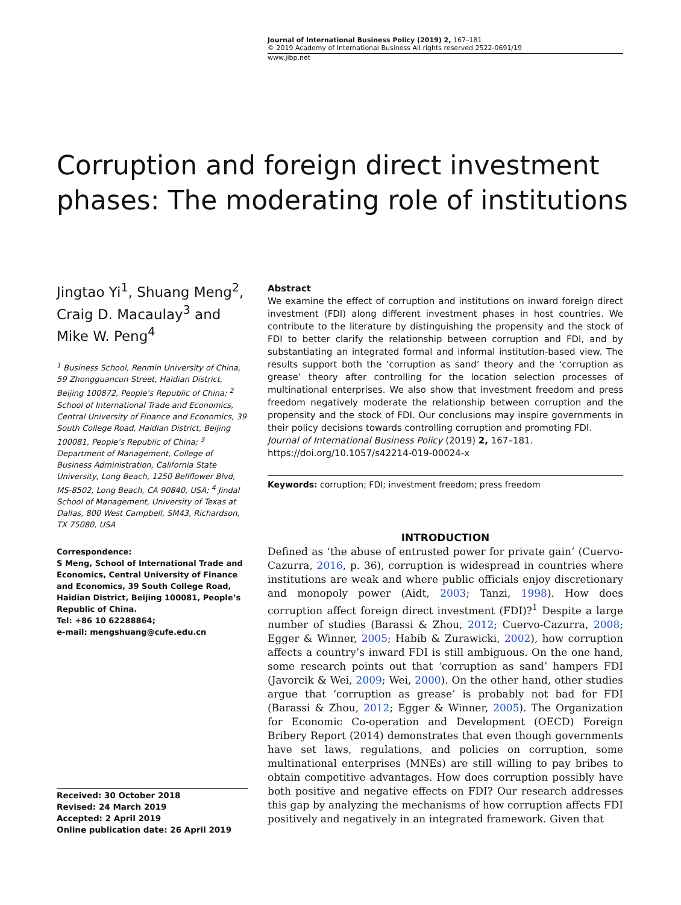Journal of International Business Policy (2019) 2, 167–181
© 2019 Academy of International Business All rights reserved 2522-0691/19
www.jibp.net
Corruption and foreign direct investment phases: The moderating role of institutions
Jingtao Yi<sup>1</sup>, Shuang Meng<sup>2</sup>, Craig D. Macaulay<sup>3</sup> and Mike W. Peng<sup>4</sup>
<sup>1</sup> Business School, Renmin University of China, 59 Zhongguancun Street, Haidian District, Beijing 100872, People’s Republic of China; <sup>2</sup> School of International Trade and Economics, Central University of Finance and Economics, 39 South College Road, Haidian District, Beijing 100081, People’s Republic of China; <sup>3</sup> Department of Management, College of Business Administration, California State University, Long Beach, 1250 Bellflower Blvd, MS-8502, Long Beach, CA 90840, USA; <sup>4</sup> Jindal School of Management, University of Texas at Dallas, 800 West Campbell, SM43, Richardson, TX 75080, USA
Correspondence:
S Meng, School of International Trade and Economics, Central University of Finance and Economics, 39 South College Road, Haidian District, Beijing 100081, People’s Republic of China.
Tel: +86 10 62288864;
e-mail: mengshuang@cufe.edu.cn
Received: 30 October 2018
Revised: 24 March 2019
Accepted: 2 April 2019
Online publication date: 26 April 2019
Abstract
We examine the effect of corruption and institutions on inward foreign direct investment (FDI) along different investment phases in host countries. We contribute to the literature by distinguishing the propensity and the stock of FDI to better clarify the relationship between corruption and FDI, and by substantiating an integrated formal and informal institution-based view. The results support both the ‘corruption as sand’ theory and the ‘corruption as grease’ theory after controlling for the location selection processes of multinational enterprises. We also show that investment freedom and press freedom negatively moderate the relationship between corruption and the propensity and the stock of FDI. Our conclusions may inspire governments in their policy decisions towards controlling corruption and promoting FDI.
Journal of International Business Policy (2019) 2, 167–181.
https://doi.org/10.1057/s42214-019-00024-x
Keywords: corruption; FDI; investment freedom; press freedom
INTRODUCTION
Defined as ‘the abuse of entrusted power for private gain’ (Cuervo-Cazurra, 2016, p. 36), corruption is widespread in countries where institutions are weak and where public officials enjoy discretionary and monopoly power (Aidt, 2003; Tanzi, 1998). How does corruption affect foreign direct investment (FDI)?<sup>1</sup> Despite a large number of studies (Barassi & Zhou, 2012; Cuervo-Cazurra, 2008; Egger & Winner, 2005; Habib & Zurawicki, 2002), how corruption affects a country’s inward FDI is still ambiguous. On the one hand, some research points out that ‘corruption as sand’ hampers FDI (Javorcik & Wei, 2009; Wei, 2000). On the other hand, other studies argue that ‘corruption as grease’ is probably not bad for FDI (Barassi & Zhou, 2012; Egger & Winner, 2005). The Organization for Economic Co-operation and Development (OECD) Foreign Bribery Report (2014) demonstrates that even though governments have set laws, regulations, and policies on corruption, some multinational enterprises (MNEs) are still willing to pay bribes to obtain competitive advantages. How does corruption possibly have both positive and negative effects on FDI? Our research addresses this gap by analyzing the mechanisms of how corruption affects FDI positively and negatively in an integrated framework. Given that